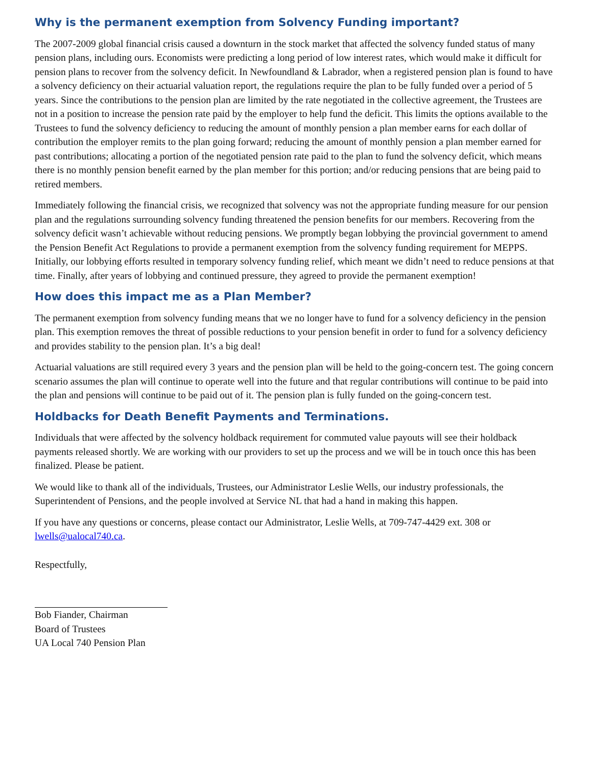Why is the permanent exemption from Solvency Funding important?
The 2007-2009 global financial crisis caused a downturn in the stock market that affected the solvency funded status of many pension plans, including ours. Economists were predicting a long period of low interest rates, which would make it difficult for pension plans to recover from the solvency deficit. In Newfoundland & Labrador, when a registered pension plan is found to have a solvency deficiency on their actuarial valuation report, the regulations require the plan to be fully funded over a period of 5 years. Since the contributions to the pension plan are limited by the rate negotiated in the collective agreement, the Trustees are not in a position to increase the pension rate paid by the employer to help fund the deficit. This limits the options available to the Trustees to fund the solvency deficiency to reducing the amount of monthly pension a plan member earns for each dollar of contribution the employer remits to the plan going forward; reducing the amount of monthly pension a plan member earned for past contributions; allocating a portion of the negotiated pension rate paid to the plan to fund the solvency deficit, which means there is no monthly pension benefit earned by the plan member for this portion; and/or reducing pensions that are being paid to retired members.
Immediately following the financial crisis, we recognized that solvency was not the appropriate funding measure for our pension plan and the regulations surrounding solvency funding threatened the pension benefits for our members. Recovering from the solvency deficit wasn’t achievable without reducing pensions. We promptly began lobbying the provincial government to amend the Pension Benefit Act Regulations to provide a permanent exemption from the solvency funding requirement for MEPPS. Initially, our lobbying efforts resulted in temporary solvency funding relief, which meant we didn’t need to reduce pensions at that time. Finally, after years of lobbying and continued pressure, they agreed to provide the permanent exemption!
How does this impact me as a Plan Member?
The permanent exemption from solvency funding means that we no longer have to fund for a solvency deficiency in the pension plan. This exemption removes the threat of possible reductions to your pension benefit in order to fund for a solvency deficiency and provides stability to the pension plan. It’s a big deal!
Actuarial valuations are still required every 3 years and the pension plan will be held to the going-concern test. The going concern scenario assumes the plan will continue to operate well into the future and that regular contributions will continue to be paid into the plan and pensions will continue to be paid out of it. The pension plan is fully funded on the going-concern test.
Holdbacks for Death Benefit Payments and Terminations.
Individuals that were affected by the solvency holdback requirement for commuted value payouts will see their holdback payments released shortly. We are working with our providers to set up the process and we will be in touch once this has been finalized. Please be patient.
We would like to thank all of the individuals, Trustees, our Administrator Leslie Wells, our industry professionals, the Superintendent of Pensions, and the people involved at Service NL that had a hand in making this happen.
If you have any questions or concerns, please contact our Administrator, Leslie Wells, at 709-747-4429 ext. 308 or lwells@ualocal740.ca.
Respectfully,
Bob Fiander, Chairman
Board of Trustees
UA Local 740 Pension Plan